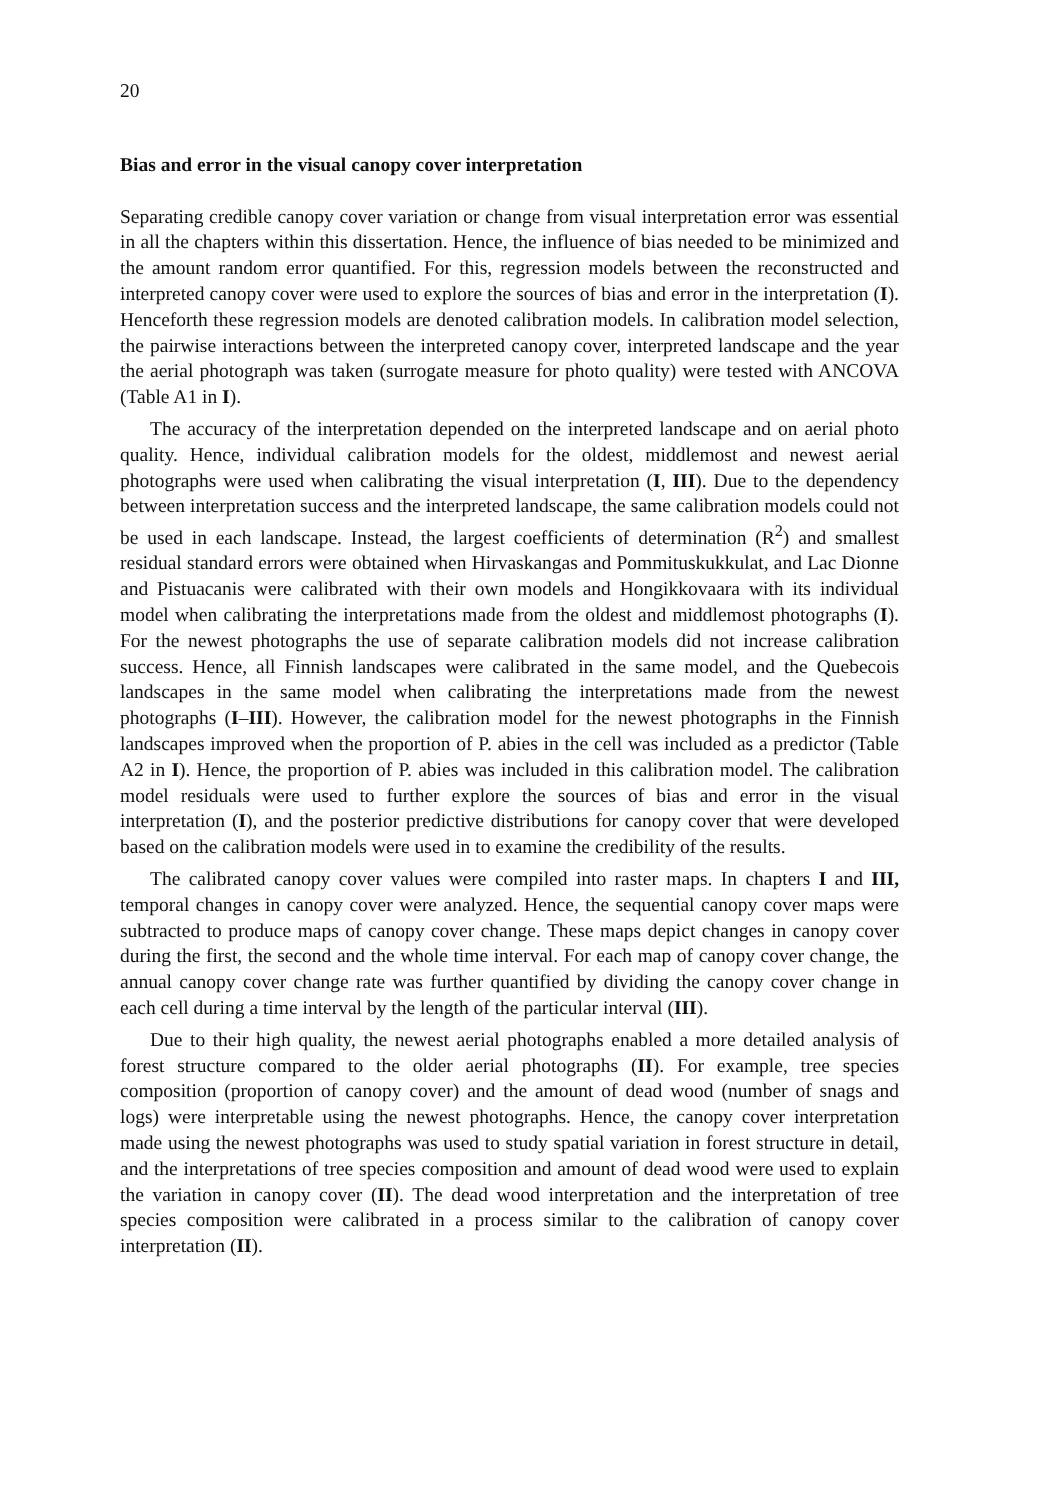20
Bias and error in the visual canopy cover interpretation
Separating credible canopy cover variation or change from visual interpretation error was essential in all the chapters within this dissertation. Hence, the influence of bias needed to be minimized and the amount random error quantified. For this, regression models between the reconstructed and interpreted canopy cover were used to explore the sources of bias and error in the interpretation (I). Henceforth these regression models are denoted calibration models. In calibration model selection, the pairwise interactions between the interpreted canopy cover, interpreted landscape and the year the aerial photograph was taken (surrogate measure for photo quality) were tested with ANCOVA (Table A1 in I).
The accuracy of the interpretation depended on the interpreted landscape and on aerial photo quality. Hence, individual calibration models for the oldest, middlemost and newest aerial photographs were used when calibrating the visual interpretation (I, III). Due to the dependency between interpretation success and the interpreted landscape, the same calibration models could not be used in each landscape. Instead, the largest coefficients of determination (R<sup>2</sup>) and smallest residual standard errors were obtained when Hirvaskangas and Pommituskukkulat, and Lac Dionne and Pistuacanis were calibrated with their own models and Hongikkovaara with its individual model when calibrating the interpretations made from the oldest and middlemost photographs (I). For the newest photographs the use of separate calibration models did not increase calibration success. Hence, all Finnish landscapes were calibrated in the same model, and the Quebecois landscapes in the same model when calibrating the interpretations made from the newest photographs (I–III). However, the calibration model for the newest photographs in the Finnish landscapes improved when the proportion of P. abies in the cell was included as a predictor (Table A2 in I). Hence, the proportion of P. abies was included in this calibration model. The calibration model residuals were used to further explore the sources of bias and error in the visual interpretation (I), and the posterior predictive distributions for canopy cover that were developed based on the calibration models were used in to examine the credibility of the results.
The calibrated canopy cover values were compiled into raster maps. In chapters I and III, temporal changes in canopy cover were analyzed. Hence, the sequential canopy cover maps were subtracted to produce maps of canopy cover change. These maps depict changes in canopy cover during the first, the second and the whole time interval. For each map of canopy cover change, the annual canopy cover change rate was further quantified by dividing the canopy cover change in each cell during a time interval by the length of the particular interval (III).
Due to their high quality, the newest aerial photographs enabled a more detailed analysis of forest structure compared to the older aerial photographs (II). For example, tree species composition (proportion of canopy cover) and the amount of dead wood (number of snags and logs) were interpretable using the newest photographs. Hence, the canopy cover interpretation made using the newest photographs was used to study spatial variation in forest structure in detail, and the interpretations of tree species composition and amount of dead wood were used to explain the variation in canopy cover (II). The dead wood interpretation and the interpretation of tree species composition were calibrated in a process similar to the calibration of canopy cover interpretation (II).